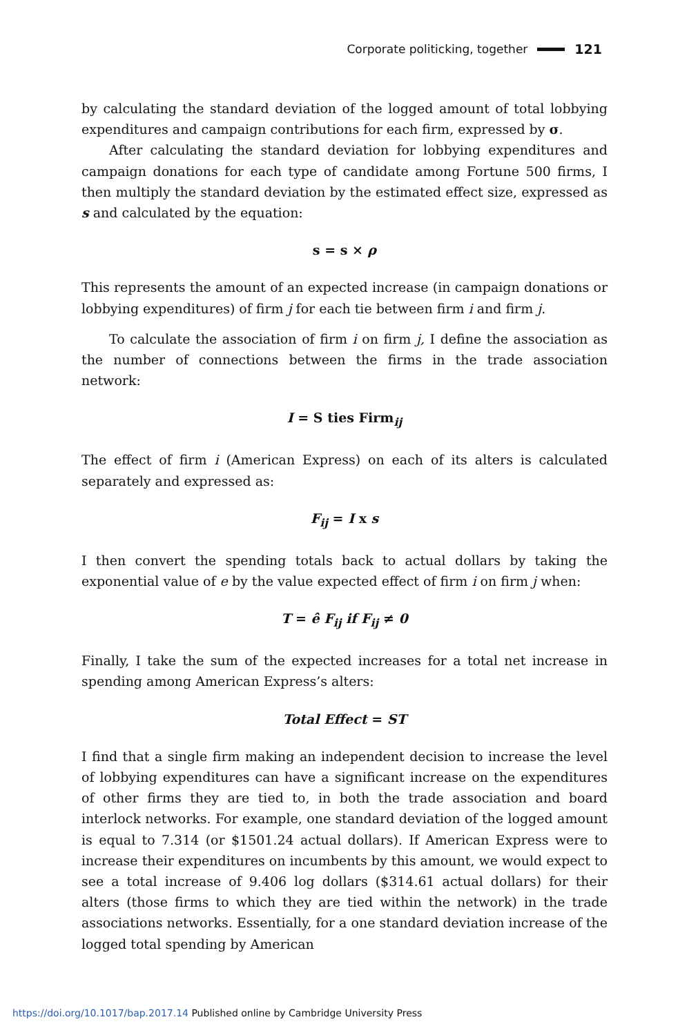Corporate politicking, together 121
by calculating the standard deviation of the logged amount of total lobbying expenditures and campaign contributions for each firm, expressed by σ.
After calculating the standard deviation for lobbying expenditures and campaign donations for each type of candidate among Fortune 500 firms, I then multiply the standard deviation by the estimated effect size, expressed as s and calculated by the equation:
s = s × ρ
This represents the amount of an expected increase (in campaign donations or lobbying expenditures) of firm j for each tie between firm i and firm j.
To calculate the association of firm i on firm j, I define the association as the number of connections between the firms in the trade association network:
I = S ties Firm<sub>ij</sub>
The effect of firm i (American Express) on each of its alters is calculated separately and expressed as:
F<sub>ij</sub> = I x s
I then convert the spending totals back to actual dollars by taking the exponential value of e by the value expected effect of firm i on firm j when:
T = ê F<sub>ij</sub> if F<sub>ij</sub> ≠ 0
Finally, I take the sum of the expected increases for a total net increase in spending among American Express’s alters:
Total Effect = ST
I find that a single firm making an independent decision to increase the level of lobbying expenditures can have a significant increase on the expenditures of other firms they are tied to, in both the trade association and board interlock networks. For example, one standard deviation of the logged amount is equal to 7.314 (or $1501.24 actual dollars). If American Express were to increase their expenditures on incumbents by this amount, we would expect to see a total increase of 9.406 log dollars ($314.61 actual dollars) for their alters (those firms to which they are tied within the network) in the trade associations networks. Essentially, for a one standard deviation increase of the logged total spending by American
https://doi.org/10.1017/bap.2017.14 Published online by Cambridge University Press